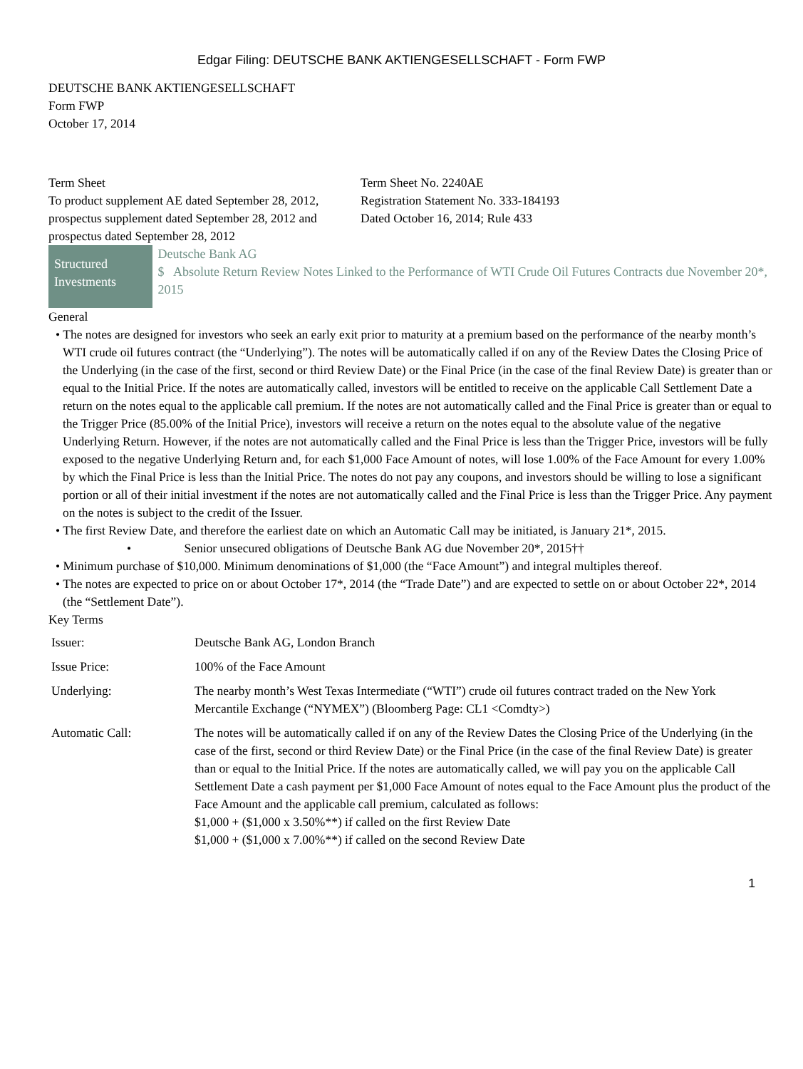Edgar Filing: DEUTSCHE BANK AKTIENGESELLSCHAFT - Form FWP
DEUTSCHE BANK AKTIENGESELLSCHAFT
Form FWP
October 17, 2014
Term Sheet
To product supplement AE dated September 28, 2012,
prospectus supplement dated September 28, 2012 and
prospectus dated September 28, 2012
Term Sheet No. 2240AE
Registration Statement No. 333-184193
Dated October 16, 2014; Rule 433
Structured Investments
Deutsche Bank AG
$ Absolute Return Review Notes Linked to the Performance of WTI Crude Oil Futures Contracts due November 20*, 2015
General
• The notes are designed for investors who seek an early exit prior to maturity at a premium based on the performance of the nearby month’s WTI crude oil futures contract (the “Underlying”). The notes will be automatically called if on any of the Review Dates the Closing Price of the Underlying (in the case of the first, second or third Review Date) or the Final Price (in the case of the final Review Date) is greater than or equal to the Initial Price. If the notes are automatically called, investors will be entitled to receive on the applicable Call Settlement Date a return on the notes equal to the applicable call premium. If the notes are not automatically called and the Final Price is greater than or equal to the Trigger Price (85.00% of the Initial Price), investors will receive a return on the notes equal to the absolute value of the negative Underlying Return. However, if the notes are not automatically called and the Final Price is less than the Trigger Price, investors will be fully exposed to the negative Underlying Return and, for each $1,000 Face Amount of notes, will lose 1.00% of the Face Amount for every 1.00% by which the Final Price is less than the Initial Price. The notes do not pay any coupons, and investors should be willing to lose a significant portion or all of their initial investment if the notes are not automatically called and the Final Price is less than the Trigger Price. Any payment on the notes is subject to the credit of the Issuer.
• The first Review Date, and therefore the earliest date on which an Automatic Call may be initiated, is January 21*, 2015.
• Senior unsecured obligations of Deutsche Bank AG due November 20*, 2015††
• Minimum purchase of $10,000. Minimum denominations of $1,000 (the “Face Amount”) and integral multiples thereof.
• The notes are expected to price on or about October 17*, 2014 (the “Trade Date”) and are expected to settle on or about October 22*, 2014 (the “Settlement Date”).
Key Terms
| Issuer: | Deutsche Bank AG, London Branch |
| Issue Price: | 100% of the Face Amount |
| Underlying: | The nearby month’s West Texas Intermediate (“WTI”) crude oil futures contract traded on the New York Mercantile Exchange (“NYMEX”) (Bloomberg Page: CL1 <Comdty>) |
| Automatic Call: | The notes will be automatically called if on any of the Review Dates the Closing Price of the Underlying (in the case of the first, second or third Review Date) or the Final Price (in the case of the final Review Date) is greater than or equal to the Initial Price. If the notes are automatically called, we will pay you on the applicable Call Settlement Date a cash payment per $1,000 Face Amount of notes equal to the Face Amount plus the product of the Face Amount and the applicable call premium, calculated as follows: $1,000 + ($1,000 x 3.50%**) if called on the first Review Date $1,000 + ($1,000 x 7.00%**) if called on the second Review Date |
1